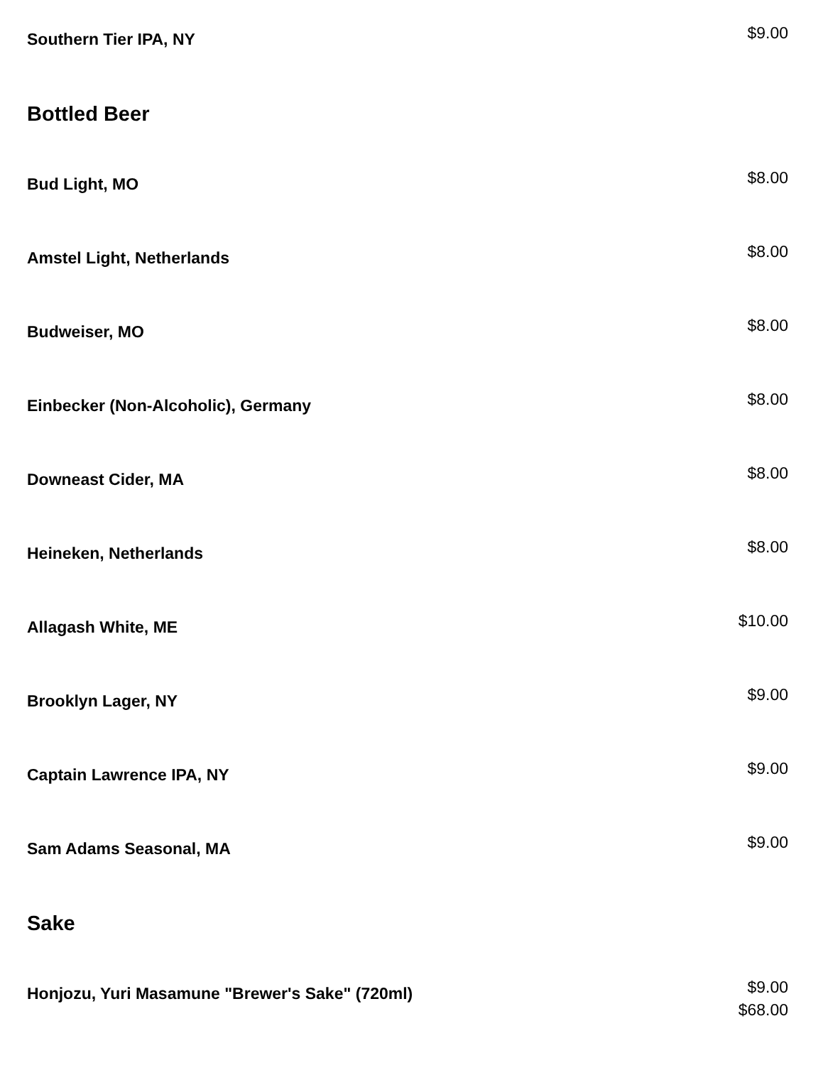Southern Tier IPA, NY
$9.00
Bottled Beer
Bud Light, MO
$8.00
Amstel Light, Netherlands
$8.00
Budweiser, MO
$8.00
Einbecker (Non-Alcoholic), Germany
$8.00
Downeast Cider, MA
$8.00
Heineken, Netherlands
$8.00
Allagash White, ME
$10.00
Brooklyn Lager, NY
$9.00
Captain Lawrence IPA, NY
$9.00
Sam Adams Seasonal, MA
$9.00
Sake
Honjozu, Yuri Masamune "Brewer's Sake" (720ml)
$9.00
$68.00